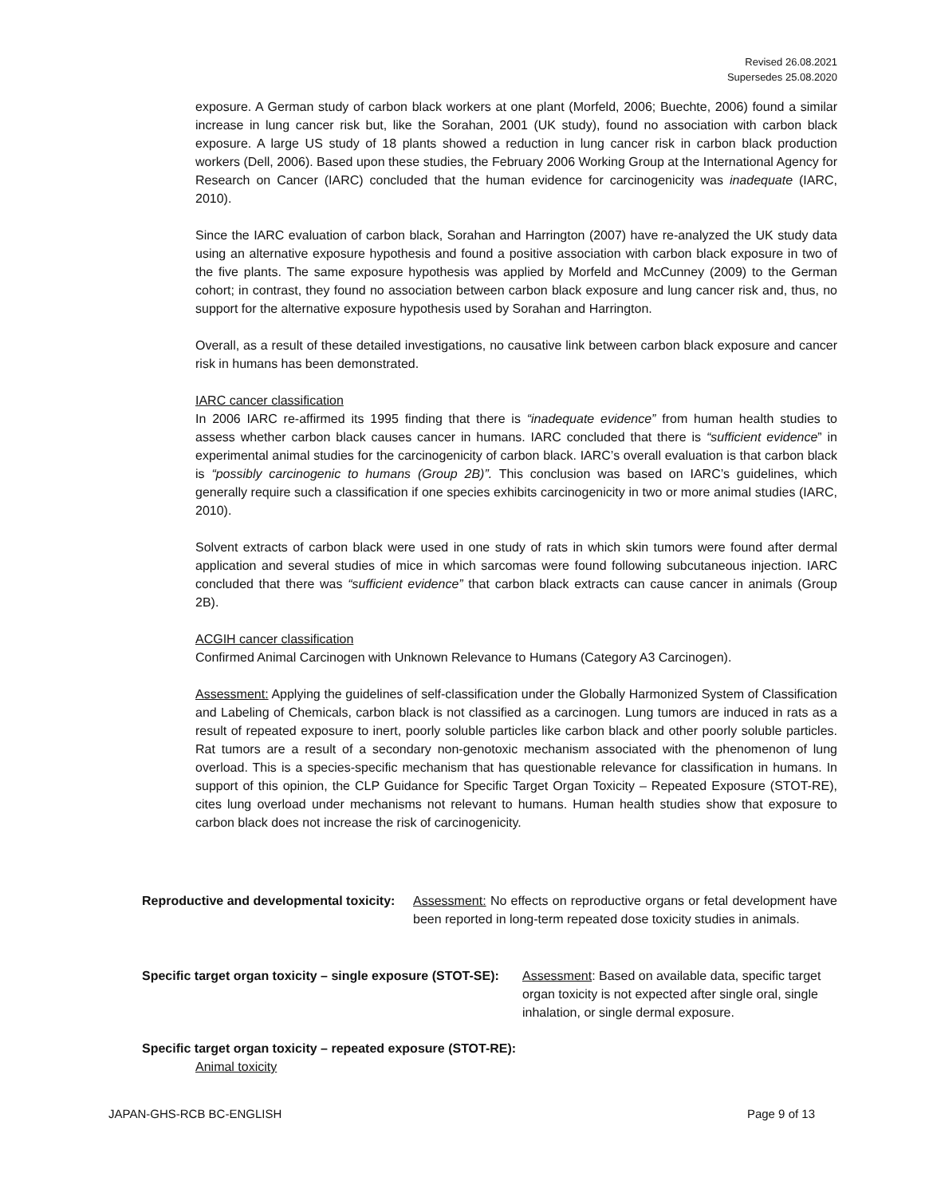Revised 26.08.2021
Supersedes 25.08.2020
exposure. A German study of carbon black workers at one plant (Morfeld, 2006; Buechte, 2006) found a similar increase in lung cancer risk but, like the Sorahan, 2001 (UK study), found no association with carbon black exposure. A large US study of 18 plants showed a reduction in lung cancer risk in carbon black production workers (Dell, 2006). Based upon these studies, the February 2006 Working Group at the International Agency for Research on Cancer (IARC) concluded that the human evidence for carcinogenicity was inadequate (IARC, 2010).
Since the IARC evaluation of carbon black, Sorahan and Harrington (2007) have re-analyzed the UK study data using an alternative exposure hypothesis and found a positive association with carbon black exposure in two of the five plants. The same exposure hypothesis was applied by Morfeld and McCunney (2009) to the German cohort; in contrast, they found no association between carbon black exposure and lung cancer risk and, thus, no support for the alternative exposure hypothesis used by Sorahan and Harrington.
Overall, as a result of these detailed investigations, no causative link between carbon black exposure and cancer risk in humans has been demonstrated.
IARC cancer classification
In 2006 IARC re-affirmed its 1995 finding that there is “inadequate evidence” from human health studies to assess whether carbon black causes cancer in humans. IARC concluded that there is “sufficient evidence” in experimental animal studies for the carcinogenicity of carbon black. IARC’s overall evaluation is that carbon black is “possibly carcinogenic to humans (Group 2B)”. This conclusion was based on IARC’s guidelines, which generally require such a classification if one species exhibits carcinogenicity in two or more animal studies (IARC, 2010).
Solvent extracts of carbon black were used in one study of rats in which skin tumors were found after dermal application and several studies of mice in which sarcomas were found following subcutaneous injection. IARC concluded that there was “sufficient evidence” that carbon black extracts can cause cancer in animals (Group 2B).
ACGIH cancer classification
Confirmed Animal Carcinogen with Unknown Relevance to Humans (Category A3 Carcinogen).
Assessment: Applying the guidelines of self-classification under the Globally Harmonized System of Classification and Labeling of Chemicals, carbon black is not classified as a carcinogen. Lung tumors are induced in rats as a result of repeated exposure to inert, poorly soluble particles like carbon black and other poorly soluble particles. Rat tumors are a result of a secondary non-genotoxic mechanism associated with the phenomenon of lung overload. This is a species-specific mechanism that has questionable relevance for classification in humans. In support of this opinion, the CLP Guidance for Specific Target Organ Toxicity – Repeated Exposure (STOT-RE), cites lung overload under mechanisms not relevant to humans. Human health studies show that exposure to carbon black does not increase the risk of carcinogenicity.
Reproductive and developmental toxicity:
Assessment: No effects on reproductive organs or fetal development have been reported in long-term repeated dose toxicity studies in animals.
Specific target organ toxicity – single exposure (STOT-SE):
Assessment: Based on available data, specific target organ toxicity is not expected after single oral, single inhalation, or single dermal exposure.
Specific target organ toxicity – repeated exposure (STOT-RE):
Animal toxicity
JAPAN-GHS-RCB BC-ENGLISH Page 9 of 13